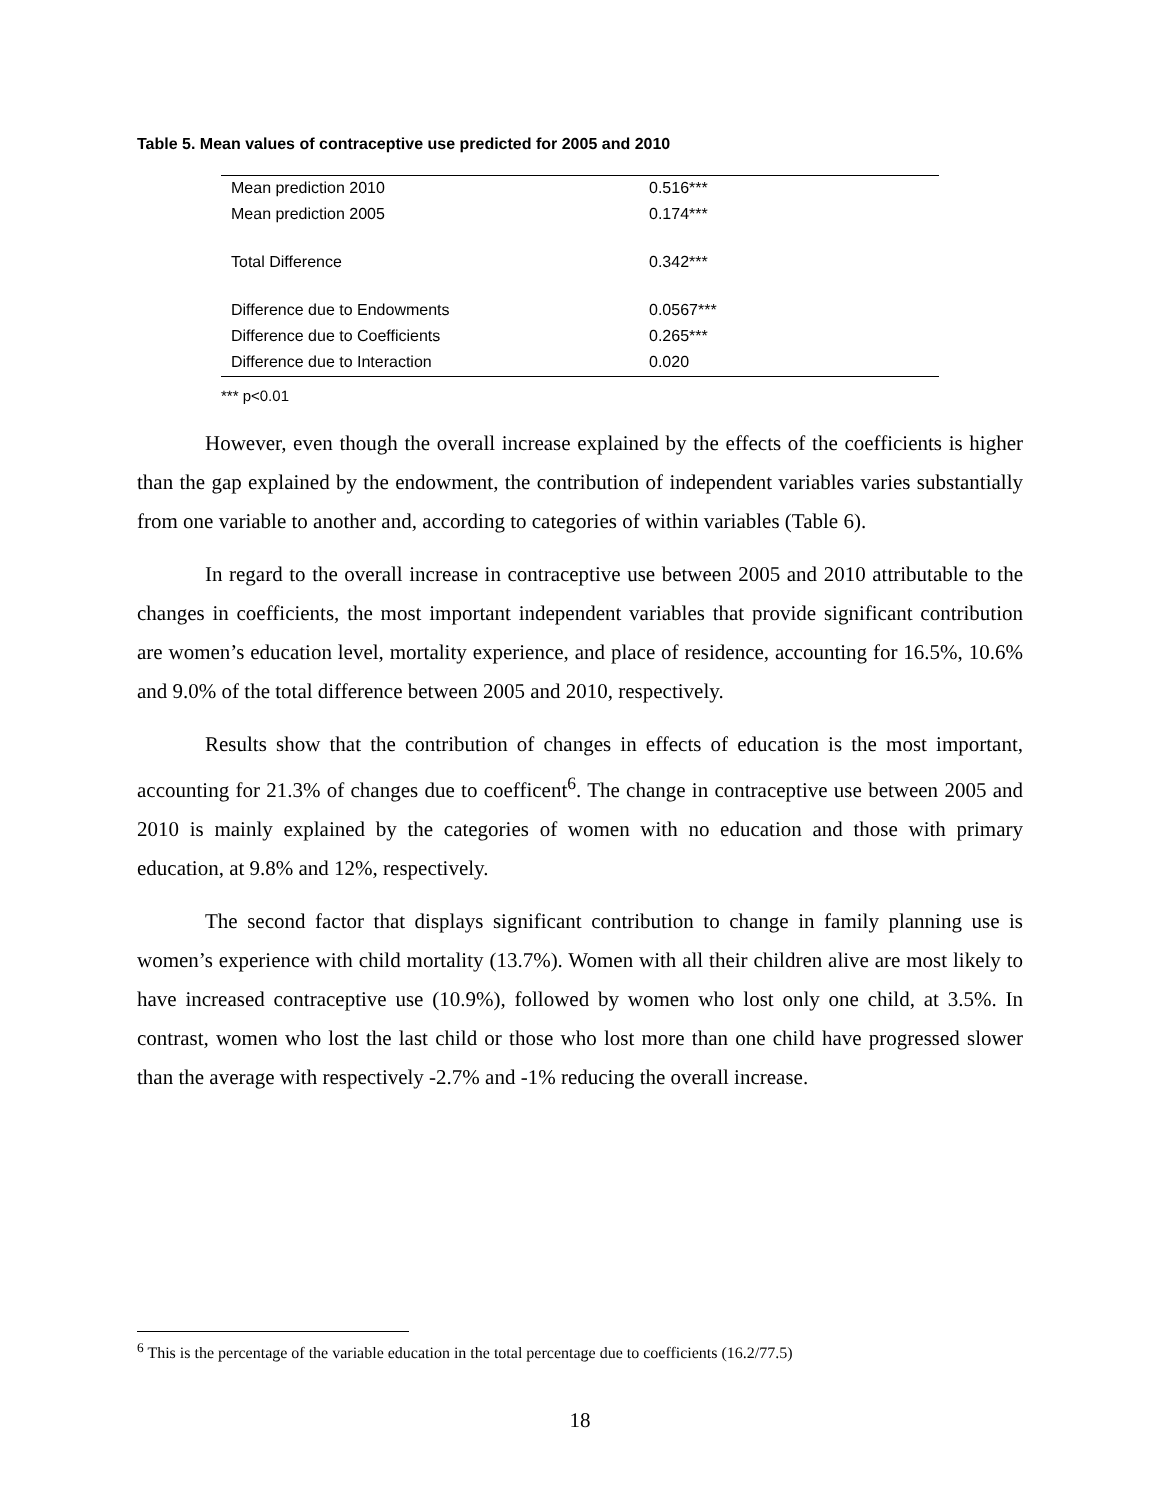Table 5. Mean values of contraceptive use predicted for 2005 and 2010
| Mean prediction 2010 | 0.516*** |
| Mean prediction 2005 | 0.174*** |
| Total Difference | 0.342*** |
| Difference due to Endowments | 0.0567*** |
| Difference due to Coefficients | 0.265*** |
| Difference due to Interaction | 0.020 |
*** p<0.01
However, even though the overall increase explained by the effects of the coefficients is higher than the gap explained by the endowment, the contribution of independent variables varies substantially from one variable to another and, according to categories of within variables (Table 6).
In regard to the overall increase in contraceptive use between 2005 and 2010 attributable to the changes in coefficients, the most important independent variables that provide significant contribution are women’s education level, mortality experience, and place of residence, accounting for 16.5%, 10.6% and 9.0% of the total difference between 2005 and 2010, respectively.
Results show that the contribution of changes in effects of education is the most important, accounting for 21.3% of changes due to coefficent<sup>6</sup>. The change in contraceptive use between 2005 and 2010 is mainly explained by the categories of women with no education and those with primary education, at 9.8% and 12%, respectively.
The second factor that displays significant contribution to change in family planning use is women’s experience with child mortality (13.7%). Women with all their children alive are most likely to have increased contraceptive use (10.9%), followed by women who lost only one child, at 3.5%. In contrast, women who lost the last child or those who lost more than one child have progressed slower than the average with respectively -2.7% and -1% reducing the overall increase.
<sup>6</sup> This is the percentage of the variable education in the total percentage due to coefficients (16.2/77.5)
18